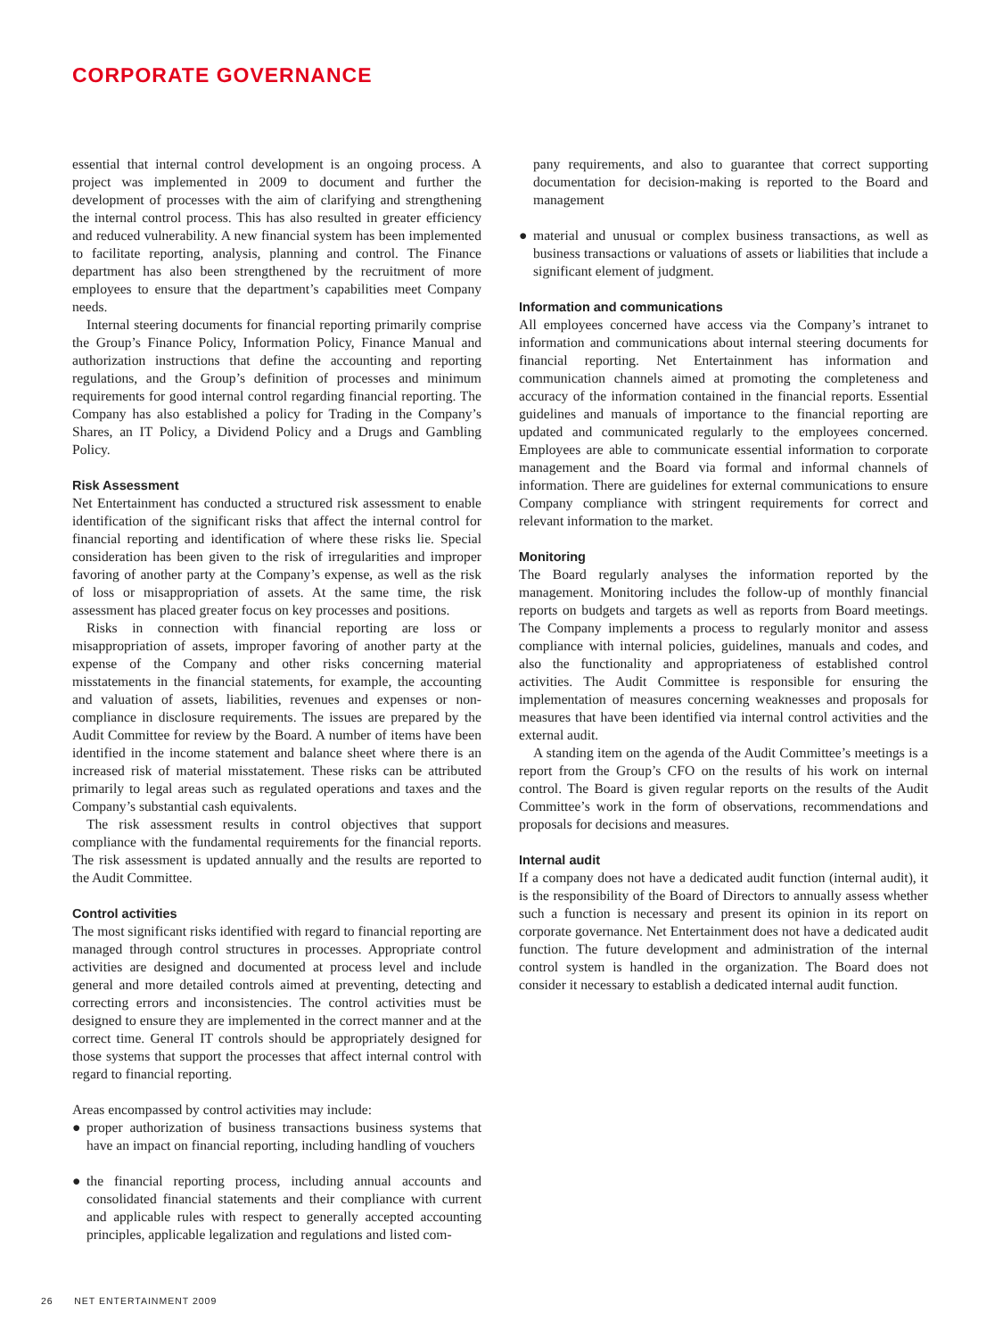CORPORATE GOVERNANCE
essential that internal control development is an ongoing process. A project was implemented in 2009 to document and further the development of processes with the aim of clarifying and strengthening the internal control process. This has also resulted in greater efficiency and reduced vulnerability. A new financial system has been implemented to facilitate reporting, analysis, planning and control. The Finance department has also been strengthened by the recruitment of more employees to ensure that the department’s capabilities meet Company needs.
Internal steering documents for financial reporting primarily comprise the Group’s Finance Policy, Information Policy, Finance Manual and authorization instructions that define the accounting and reporting regulations, and the Group’s definition of processes and minimum requirements for good internal control regarding financial reporting. The Company has also established a policy for Trading in the Company’s Shares, an IT Policy, a Dividend Policy and a Drugs and Gambling Policy.
Risk Assessment
Net Entertainment has conducted a structured risk assessment to enable identification of the significant risks that affect the internal control for financial reporting and identification of where these risks lie. Special consideration has been given to the risk of irregularities and improper favoring of another party at the Company’s expense, as well as the risk of loss or misappropriation of assets. At the same time, the risk assessment has placed greater focus on key processes and positions.
Risks in connection with financial reporting are loss or misappropriation of assets, improper favoring of another party at the expense of the Company and other risks concerning material misstatements in the financial statements, for example, the accounting and valuation of assets, liabilities, revenues and expenses or non-compliance in disclosure requirements. The issues are prepared by the Audit Committee for review by the Board. A number of items have been identified in the income statement and balance sheet where there is an increased risk of material misstatement. These risks can be attributed primarily to legal areas such as regulated operations and taxes and the Company’s substantial cash equivalents.
The risk assessment results in control objectives that support compliance with the fundamental requirements for the financial reports. The risk assessment is updated annually and the results are reported to the Audit Committee.
Control activities
The most significant risks identified with regard to financial reporting are managed through control structures in processes. Appropriate control activities are designed and documented at process level and include general and more detailed controls aimed at preventing, detecting and correcting errors and inconsistencies. The control activities must be designed to ensure they are implemented in the correct manner and at the correct time. General IT controls should be appropriately designed for those systems that support the processes that affect internal control with regard to financial reporting.
Areas encompassed by control activities may include:
● proper authorization of business transactions business systems that have an impact on financial reporting, including handling of vouchers
● the financial reporting process, including annual accounts and consolidated financial statements and their compliance with current and applicable rules with respect to generally accepted accounting principles, applicable legalization and regulations and listed com-
pany requirements, and also to guarantee that correct supporting documentation for decision-making is reported to the Board and management
● material and unusual or complex business transactions, as well as business transactions or valuations of assets or liabilities that include a significant element of judgment.
Information and communications
All employees concerned have access via the Company’s intranet to information and communications about internal steering documents for financial reporting. Net Entertainment has information and communication channels aimed at promoting the completeness and accuracy of the information contained in the financial reports. Essential guidelines and manuals of importance to the financial reporting are updated and communicated regularly to the employees concerned. Employees are able to communicate essential information to corporate management and the Board via formal and informal channels of information. There are guidelines for external communications to ensure Company compliance with stringent requirements for correct and relevant information to the market.
Monitoring
The Board regularly analyses the information reported by the management. Monitoring includes the follow-up of monthly financial reports on budgets and targets as well as reports from Board meetings. The Company implements a process to regularly monitor and assess compliance with internal policies, guidelines, manuals and codes, and also the functionality and appropriateness of established control activities. The Audit Committee is responsible for ensuring the implementation of measures concerning weaknesses and proposals for measures that have been identified via internal control activities and the external audit.
A standing item on the agenda of the Audit Committee’s meetings is a report from the Group’s CFO on the results of his work on internal control. The Board is given regular reports on the results of the Audit Committee’s work in the form of observations, recommendations and proposals for decisions and measures.
Internal audit
If a company does not have a dedicated audit function (internal audit), it is the responsibility of the Board of Directors to annually assess whether such a function is necessary and present its opinion in its report on corporate governance. Net Entertainment does not have a dedicated audit function. The future development and administration of the internal control system is handled in the organization. The Board does not consider it necessary to establish a dedicated internal audit function.
26 NET ENTERTAINMENT 2009